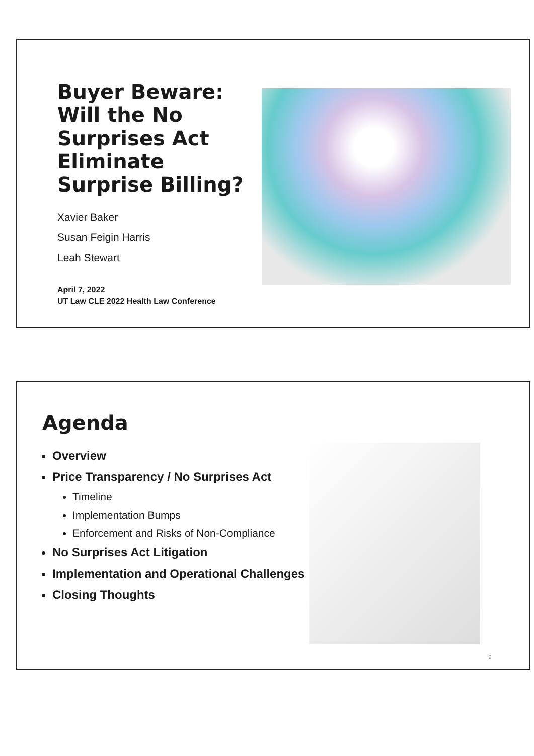Buyer Beware: Will the No Surprises Act Eliminate Surprise Billing?
Xavier Baker
Susan Feigin Harris
Leah Stewart
April 7, 2022
UT Law CLE 2022 Health Law Conference
Agenda
Overview
Price Transparency / No Surprises Act
Timeline
Implementation Bumps
Enforcement and Risks of Non-Compliance
No Surprises Act Litigation
Implementation and Operational Challenges
Closing Thoughts
2